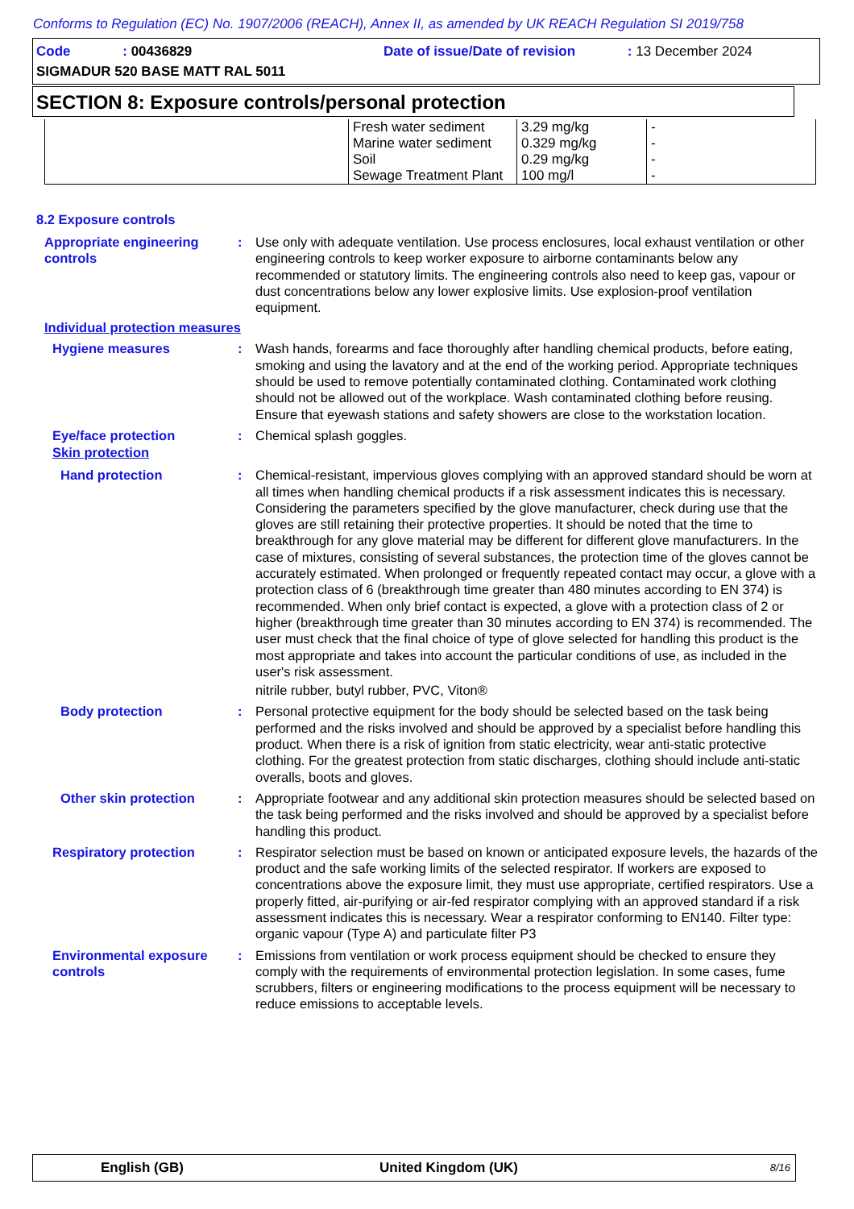Conforms to Regulation (EC) No. 1907/2006 (REACH), Annex II, as amended by UK REACH Regulation SI 2019/758
Code : 00436829
Date of issue/Date of revision : 13 December 2024
SIGMADUR 520 BASE MATT RAL 5011
SECTION 8: Exposure controls/personal protection
| | Fresh water sediment Marine water sediment Soil Sewage Treatment Plant | 3.29 mg/kg 0.329 mg/kg 0.29 mg/kg 100 mg/l | - - - - |
8.2 Exposure controls
Appropriate engineering controls
: Use only with adequate ventilation. Use process enclosures, local exhaust ventilation or other engineering controls to keep worker exposure to airborne contaminants below any recommended or statutory limits. The engineering controls also need to keep gas, vapour or dust concentrations below any lower explosive limits. Use explosion-proof ventilation equipment.
Individual protection measures
Hygiene measures : Wash hands, forearms and face thoroughly after handling chemical products, before eating, smoking and using the lavatory and at the end of the working period. Appropriate techniques should be used to remove potentially contaminated clothing. Contaminated work clothing should not be allowed out of the workplace. Wash contaminated clothing before reusing. Ensure that eyewash stations and safety showers are close to the workstation location.
Eye/face protection : Chemical splash goggles.
Skin protection
Hand protection : Chemical-resistant, impervious gloves complying with an approved standard should be worn at all times when handling chemical products if a risk assessment indicates this is necessary. Considering the parameters specified by the glove manufacturer, check during use that the gloves are still retaining their protective properties. It should be noted that the time to breakthrough for any glove material may be different for different glove manufacturers. In the case of mixtures, consisting of several substances, the protection time of the gloves cannot be accurately estimated. When prolonged or frequently repeated contact may occur, a glove with a protection class of 6 (breakthrough time greater than 480 minutes according to EN 374) is recommended. When only brief contact is expected, a glove with a protection class of 2 or higher (breakthrough time greater than 30 minutes according to EN 374) is recommended. The user must check that the final choice of type of glove selected for handling this product is the most appropriate and takes into account the particular conditions of use, as included in the user's risk assessment.
nitrile rubber, butyl rubber, PVC, Viton®
Body protection : Personal protective equipment for the body should be selected based on the task being performed and the risks involved and should be approved by a specialist before handling this product. When there is a risk of ignition from static electricity, wear anti-static protective clothing. For the greatest protection from static discharges, clothing should include anti-static overalls, boots and gloves.
Other skin protection : Appropriate footwear and any additional skin protection measures should be selected based on the task being performed and the risks involved and should be approved by a specialist before handling this product.
Respiratory protection : Respirator selection must be based on known or anticipated exposure levels, the hazards of the product and the safe working limits of the selected respirator. If workers are exposed to concentrations above the exposure limit, they must use appropriate, certified respirators. Use a properly fitted, air-purifying or air-fed respirator complying with an approved standard if a risk assessment indicates this is necessary. Wear a respirator conforming to EN140. Filter type: organic vapour (Type A) and particulate filter P3
Environmental exposure controls
: Emissions from ventilation or work process equipment should be checked to ensure they comply with the requirements of environmental protection legislation. In some cases, fume scrubbers, filters or engineering modifications to the process equipment will be necessary to reduce emissions to acceptable levels.
English (GB) United Kingdom (UK) 8/16